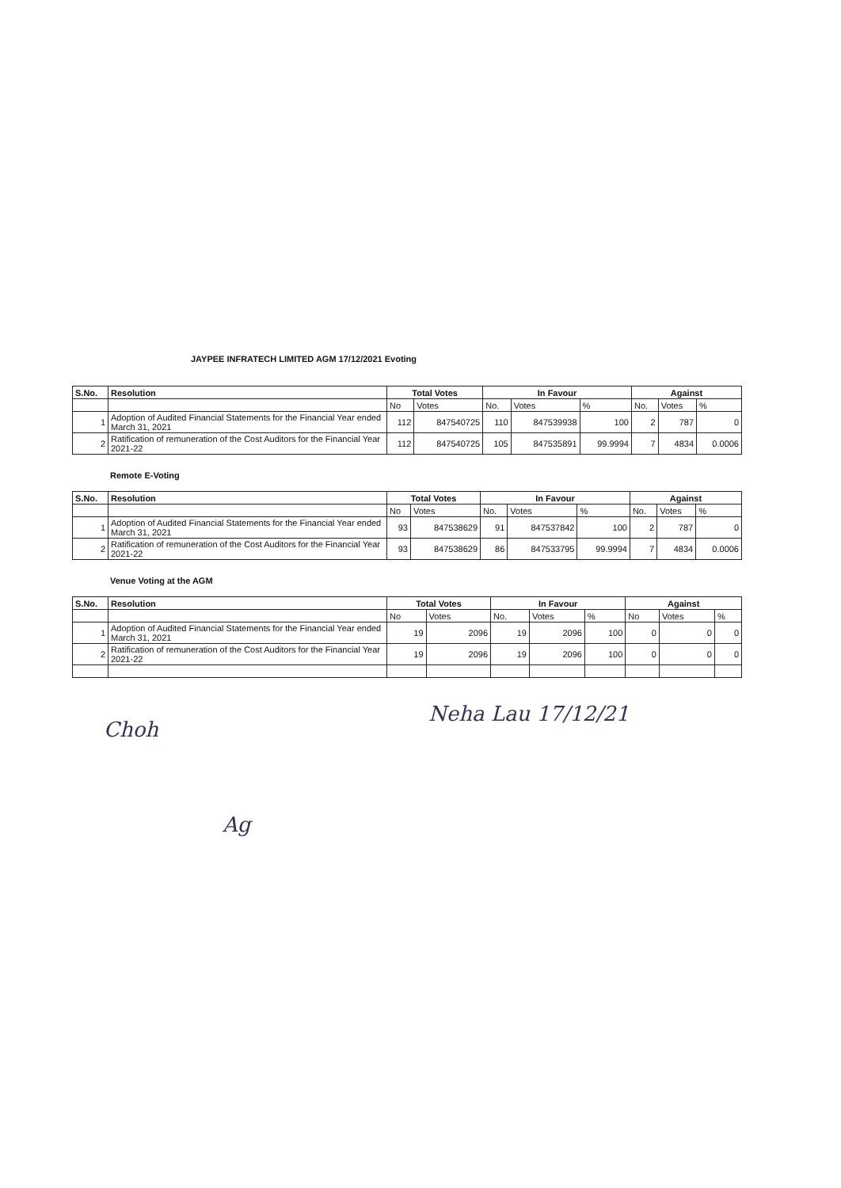JAYPEE INFRATECH LIMITED AGM 17/12/2021 Evoting
| S.No. | Resolution | Total Votes | | In Favour | | | Against | | |
| --- | --- | --- | --- | --- | --- | --- | --- | --- | --- |
| | | No | Votes | No. | Votes | % | No. | Votes | % |
| 1 | Adoption of Audited Financial Statements for the Financial Year ended March 31, 2021 | 112 | 847540725 | 110 | 847539938 | 100 | 2 | 787 | 0 |
| 2 | Ratification of remuneration of the Cost Auditors for the Financial Year 2021-22 | 112 | 847540725 | 105 | 847535891 | 99.9994 | 7 | 4834 | 0.0006 |
Remote E-Voting
| S.No. | Resolution | Total Votes | | In Favour | | | Against | | |
| --- | --- | --- | --- | --- | --- | --- | --- | --- | --- |
| | | No | Votes | No. | Votes | % | No. | Votes | % |
| 1 | Adoption of Audited Financial Statements for the Financial Year ended March 31, 2021 | 93 | 847538629 | 91 | 847537842 | 100 | 2 | 787 | 0 |
| 2 | Ratification of remuneration of the Cost Auditors for the Financial Year 2021-22 | 93 | 847538629 | 86 | 847533795 | 99.9994 | 7 | 4834 | 0.0006 |
Venue Voting at the AGM
| S.No. | Resolution | Total Votes | | In Favour | | | Against | | |
| --- | --- | --- | --- | --- | --- | --- | --- | --- | --- |
| | | No | Votes | No. | Votes | % | No | Votes | % |
| 1 | Adoption of Audited Financial Statements for the Financial Year ended March 31, 2021 | 19 | 2096 | 19 | 2096 | 100 | 0 | 0 | 0 |
| 2 | Ratification of remuneration of the Cost Auditors for the Financial Year 2021-22 | 19 | 2096 | 19 | 2096 | 100 | 0 | 0 | 0 |
Choh
Neha Lau 17/12/21
Ag